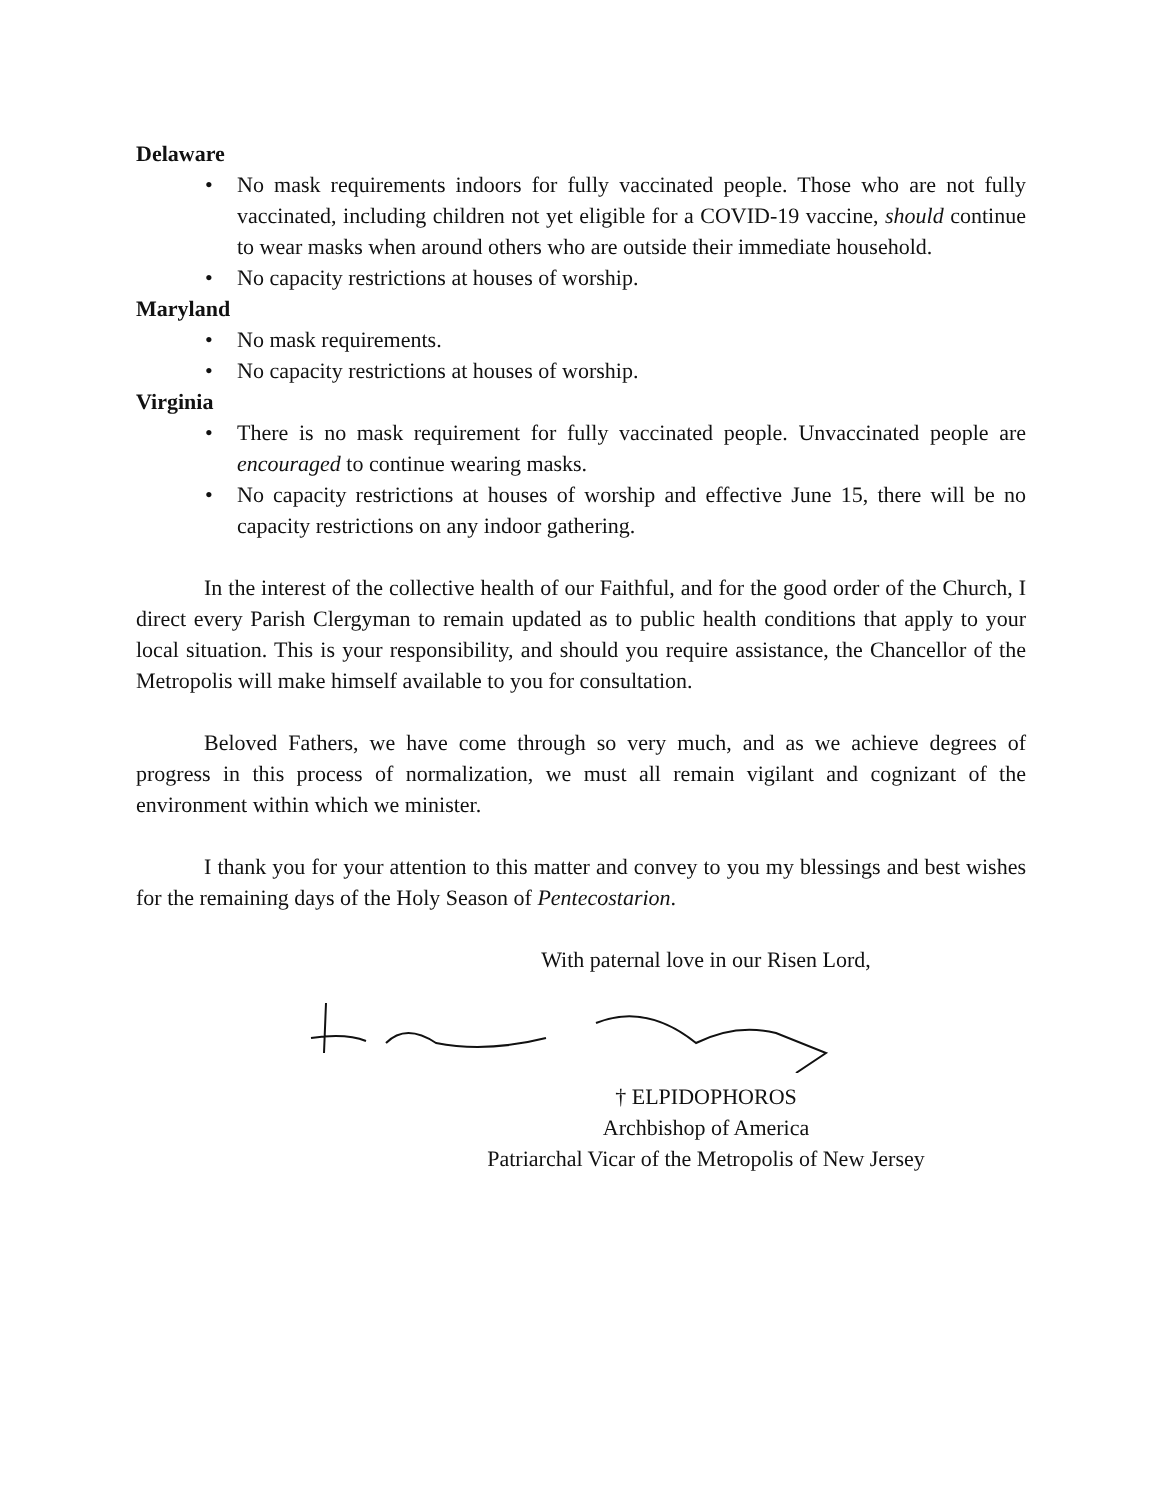Delaware
• No mask requirements indoors for fully vaccinated people. Those who are not fully vaccinated, including children not yet eligible for a COVID-19 vaccine, should continue to wear masks when around others who are outside their immediate household.
• No capacity restrictions at houses of worship.
Maryland
• No mask requirements.
• No capacity restrictions at houses of worship.
Virginia
• There is no mask requirement for fully vaccinated people. Unvaccinated people are encouraged to continue wearing masks.
• No capacity restrictions at houses of worship and effective June 15, there will be no capacity restrictions on any indoor gathering.
In the interest of the collective health of our Faithful, and for the good order of the Church, I direct every Parish Clergyman to remain updated as to public health conditions that apply to your local situation. This is your responsibility, and should you require assistance, the Chancellor of the Metropolis will make himself available to you for consultation.
Beloved Fathers, we have come through so very much, and as we achieve degrees of progress in this process of normalization, we must all remain vigilant and cognizant of the environment within which we minister.
I thank you for your attention to this matter and convey to you my blessings and best wishes for the remaining days of the Holy Season of Pentecostarion.
With paternal love in our Risen Lord,
† ELPIDOPHOROS
Archbishop of America
Patriarchal Vicar of the Metropolis of New Jersey